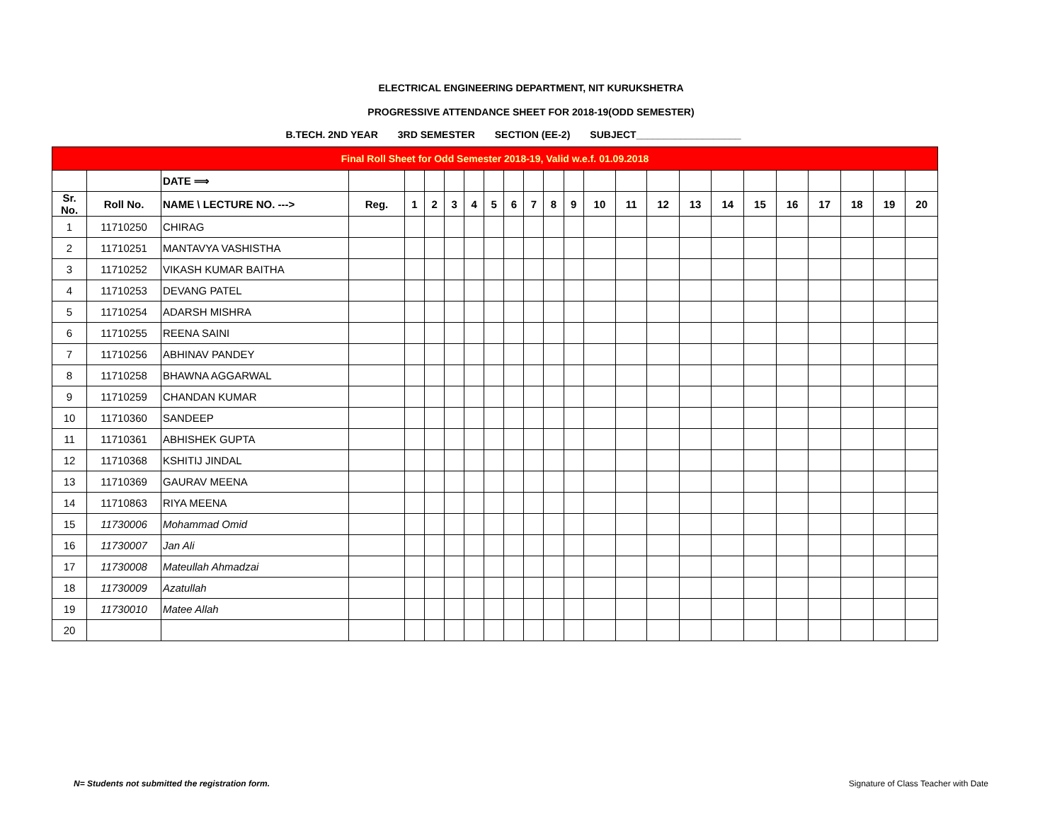ELECTRICAL ENGINEERING DEPARTMENT, NIT KURUKSHETRA
PROGRESSIVE ATTENDANCE SHEET FOR 2018-19(ODD SEMESTER)
B.TECH. 2ND YEAR 3RD SEMESTER SECTION (EE-2) SUBJECT___________________
| Final Roll Sheet for Odd Semester 2018-19, Valid w.e.f. 01.09.2018 | | | | | | | | | | | | | | | | | | | | | | | |
| | | DATE ⟹ | | | | | | | | | | | | | | | | | | | | | |
| Sr. No. | Roll No. | NAME \ LECTURE NO. ---> | Reg. | 1 | 2 | 3 | 4 | 5 | 6 | 7 | 8 | 9 | 10 | 11 | 12 | 13 | 14 | 15 | 16 | 17 | 18 | 19 | 20 |
| 1 | 11710250 | CHIRAG | | | | | | | | | | | | | | | | | | | | | |
| 2 | 11710251 | MANTAVYA VASHISTHA | | | | | | | | | | | | | | | | | | | | | |
| 3 | 11710252 | VIKASH KUMAR BAITHA | | | | | | | | | | | | | | | | | | | | | |
| 4 | 11710253 | DEVANG PATEL | | | | | | | | | | | | | | | | | | | | | |
| 5 | 11710254 | ADARSH MISHRA | | | | | | | | | | | | | | | | | | | | | |
| 6 | 11710255 | REENA SAINI | | | | | | | | | | | | | | | | | | | | | |
| 7 | 11710256 | ABHINAV PANDEY | | | | | | | | | | | | | | | | | | | | | |
| 8 | 11710258 | BHAWNA AGGARWAL | | | | | | | | | | | | | | | | | | | | | |
| 9 | 11710259 | CHANDAN KUMAR | | | | | | | | | | | | | | | | | | | | | |
| 10 | 11710360 | SANDEEP | | | | | | | | | | | | | | | | | | | | | |
| 11 | 11710361 | ABHISHEK GUPTA | | | | | | | | | | | | | | | | | | | | | |
| 12 | 11710368 | KSHITIJ JINDAL | | | | | | | | | | | | | | | | | | | | | |
| 13 | 11710369 | GAURAV MEENA | | | | | | | | | | | | | | | | | | | | | |
| 14 | 11710863 | RIYA MEENA | | | | | | | | | | | | | | | | | | | | | |
| 15 | 11730006 | Mohammad Omid | | | | | | | | | | | | | | | | | | | | | |
| 16 | 11730007 | Jan Ali | | | | | | | | | | | | | | | | | | | | | |
| 17 | 11730008 | Mateullah Ahmadzai | | | | | | | | | | | | | | | | | | | | | |
| 18 | 11730009 | Azatullah | | | | | | | | | | | | | | | | | | | | | |
| 19 | 11730010 | Matee Allah | | | | | | | | | | | | | | | | | | | | | |
| 20 | | | | | | | | | | | | | | | | | | | | | | | |
N= Students not submitted the registration form.
Signature of Class Teacher with Date